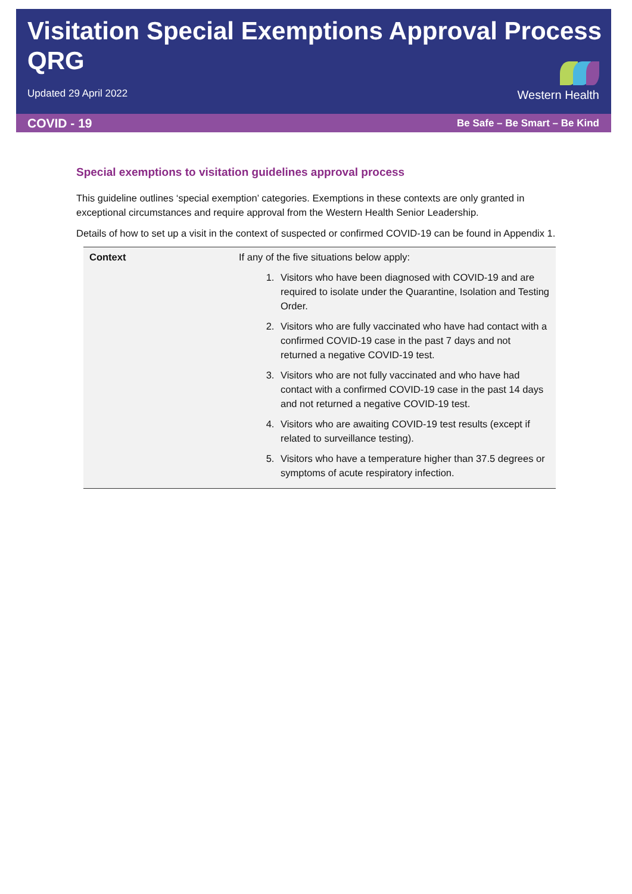Visitation Special Exemptions Approval Process QRG
Updated 29 April 2022
Western Health
COVID - 19 Be Safe – Be Smart – Be Kind
Special exemptions to visitation guidelines approval process
This guideline outlines ‘special exemption’ categories. Exemptions in these contexts are only granted in exceptional circumstances and require approval from the Western Health Senior Leadership.
Details of how to set up a visit in the context of suspected or confirmed COVID-19 can be found in Appendix 1.
| Context | If any of the five situations below apply: 1. Visitors who have been diagnosed with COVID-19 and are required to isolate under the Quarantine, Isolation and Testing Order. 2. Visitors who are fully vaccinated who have had contact with a confirmed COVID-19 case in the past 7 days and not returned a negative COVID-19 test. 3. Visitors who are not fully vaccinated and who have had contact with a confirmed COVID-19 case in the past 14 days and not returned a negative COVID-19 test. 4. Visitors who are awaiting COVID-19 test results (except if related to surveillance testing). 5. Visitors who have a temperature higher than 37.5 degrees or symptoms of acute respiratory infection. |